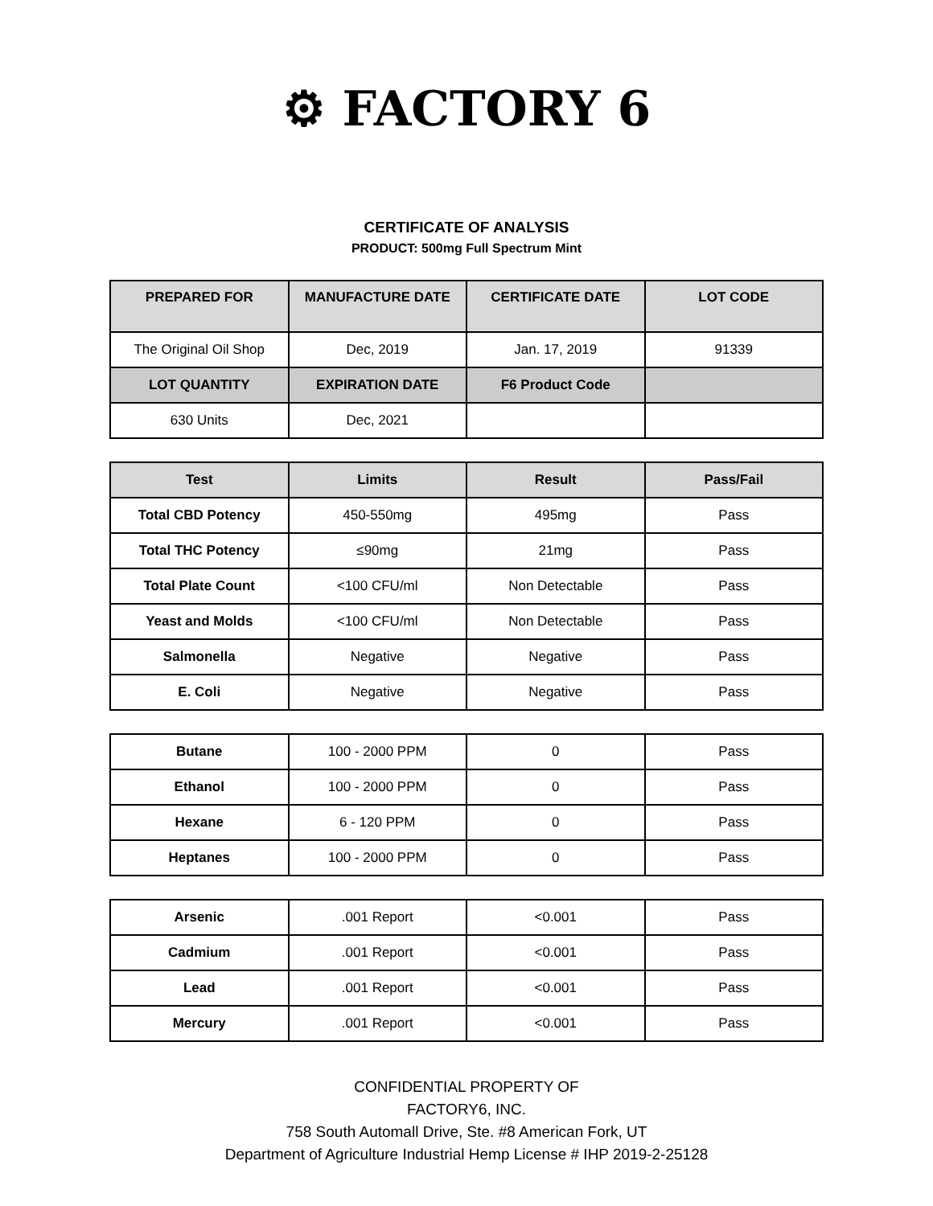⚙ FACTORY 6
CERTIFICATE OF ANALYSIS
PRODUCT: 500mg Full Spectrum Mint
| PREPARED FOR | MANUFACTURE DATE | CERTIFICATE DATE | LOT CODE |
| --- | --- | --- | --- |
| The Original Oil Shop | Dec, 2019 | Jan. 17, 2019 | 91339 |
| LOT QUANTITY | EXPIRATION DATE | F6 Product Code | |
| 630 Units | Dec, 2021 | | |
| Test | Limits | Result | Pass/Fail |
| --- | --- | --- | --- |
| Total CBD Potency | 450-550mg | 495mg | Pass |
| Total THC Potency | ≤90mg | 21mg | Pass |
| Total Plate Count | <100 CFU/ml | Non Detectable | Pass |
| Yeast and Molds | <100 CFU/ml | Non Detectable | Pass |
| Salmonella | Negative | Negative | Pass |
| E. Coli | Negative | Negative | Pass |
| Butane | 100 - 2000 PPM | 0 | Pass |
| Ethanol | 100 - 2000 PPM | 0 | Pass |
| Hexane | 6 - 120 PPM | 0 | Pass |
| Heptanes | 100 - 2000 PPM | 0 | Pass |
| Arsenic | .001 Report | <0.001 | Pass |
| Cadmium | .001 Report | <0.001 | Pass |
| Lead | .001 Report | <0.001 | Pass |
| Mercury | .001 Report | <0.001 | Pass |
CONFIDENTIAL PROPERTY OF
FACTORY6, INC.
758 South Automall Drive, Ste. #8 American Fork, UT
Department of Agriculture Industrial Hemp License # IHP 2019-2-25128